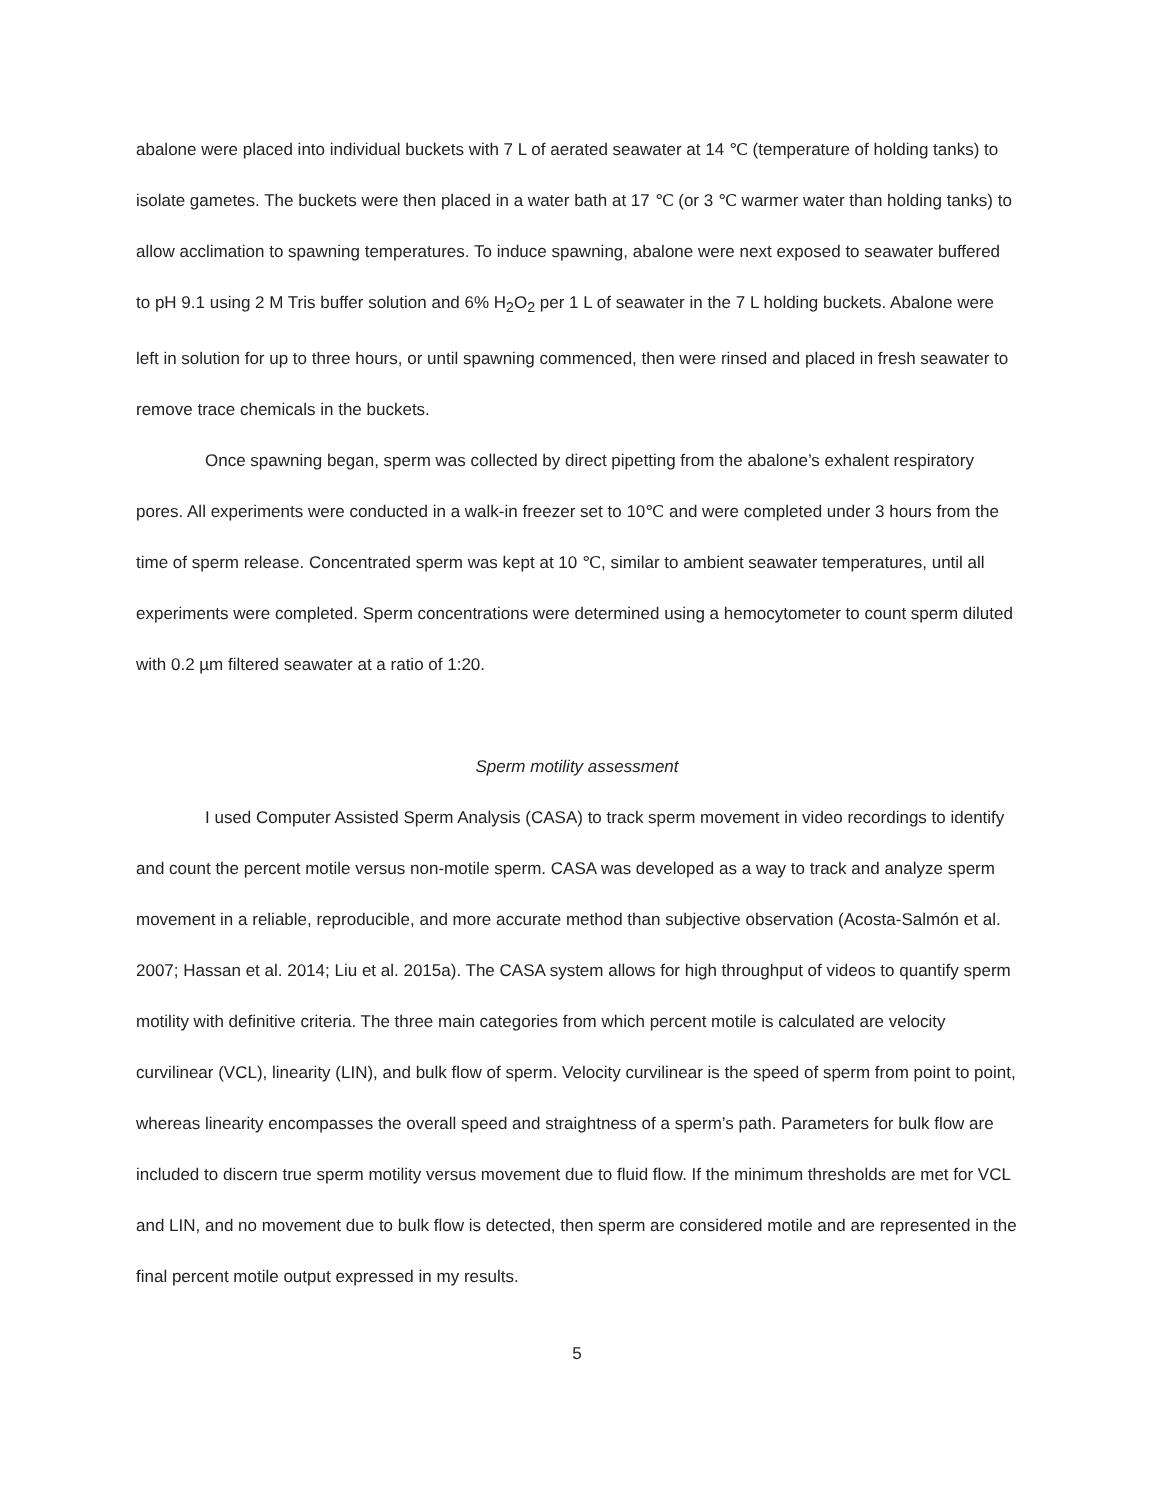abalone were placed into individual buckets with 7 L of aerated seawater at 14 ℃ (temperature of holding tanks) to isolate gametes. The buckets were then placed in a water bath at 17 ℃ (or 3 ℃ warmer water than holding tanks) to allow acclimation to spawning temperatures. To induce spawning, abalone were next exposed to seawater buffered to pH 9.1 using 2 M Tris buffer solution and 6% H<sub>2</sub>O<sub>2</sub> per 1 L of seawater in the 7 L holding buckets. Abalone were left in solution for up to three hours, or until spawning commenced, then were rinsed and placed in fresh seawater to remove trace chemicals in the buckets.
Once spawning began, sperm was collected by direct pipetting from the abalone’s exhalent respiratory pores. All experiments were conducted in a walk-in freezer set to 10℃ and were completed under 3 hours from the time of sperm release. Concentrated sperm was kept at 10 ℃, similar to ambient seawater temperatures, until all experiments were completed. Sperm concentrations were determined using a hemocytometer to count sperm diluted with 0.2 µm filtered seawater at a ratio of 1:20.
Sperm motility assessment
I used Computer Assisted Sperm Analysis (CASA) to track sperm movement in video recordings to identify and count the percent motile versus non-motile sperm. CASA was developed as a way to track and analyze sperm movement in a reliable, reproducible, and more accurate method than subjective observation (Acosta-Salmón et al. 2007; Hassan et al. 2014; Liu et al. 2015a). The CASA system allows for high throughput of videos to quantify sperm motility with definitive criteria. The three main categories from which percent motile is calculated are velocity curvilinear (VCL), linearity (LIN), and bulk flow of sperm. Velocity curvilinear is the speed of sperm from point to point, whereas linearity encompasses the overall speed and straightness of a sperm’s path. Parameters for bulk flow are included to discern true sperm motility versus movement due to fluid flow. If the minimum thresholds are met for VCL and LIN, and no movement due to bulk flow is detected, then sperm are considered motile and are represented in the final percent motile output expressed in my results.
5